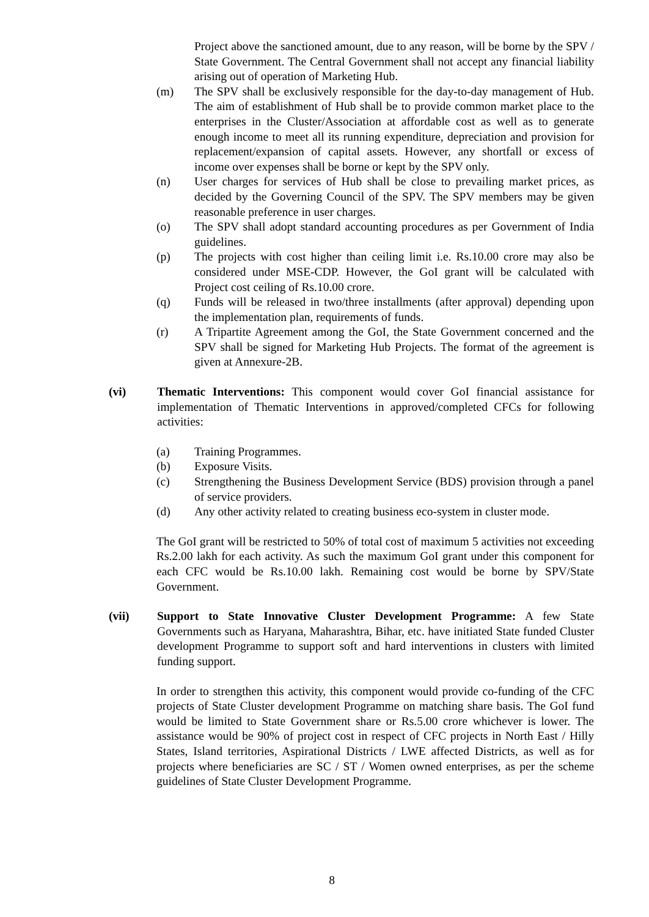Project above the sanctioned amount, due to any reason, will be borne by the SPV / State Government. The Central Government shall not accept any financial liability arising out of operation of Marketing Hub.
(m) The SPV shall be exclusively responsible for the day-to-day management of Hub. The aim of establishment of Hub shall be to provide common market place to the enterprises in the Cluster/Association at affordable cost as well as to generate enough income to meet all its running expenditure, depreciation and provision for replacement/expansion of capital assets. However, any shortfall or excess of income over expenses shall be borne or kept by the SPV only.
(n) User charges for services of Hub shall be close to prevailing market prices, as decided by the Governing Council of the SPV. The SPV members may be given reasonable preference in user charges.
(o) The SPV shall adopt standard accounting procedures as per Government of India guidelines.
(p) The projects with cost higher than ceiling limit i.e. Rs.10.00 crore may also be considered under MSE-CDP. However, the GoI grant will be calculated with Project cost ceiling of Rs.10.00 crore.
(q) Funds will be released in two/three installments (after approval) depending upon the implementation plan, requirements of funds.
(r) A Tripartite Agreement among the GoI, the State Government concerned and the SPV shall be signed for Marketing Hub Projects. The format of the agreement is given at Annexure-2B.
(vi) Thematic Interventions: This component would cover GoI financial assistance for implementation of Thematic Interventions in approved/completed CFCs for following activities:
(a) Training Programmes.
(b) Exposure Visits.
(c) Strengthening the Business Development Service (BDS) provision through a panel of service providers.
(d) Any other activity related to creating business eco-system in cluster mode.
The GoI grant will be restricted to 50% of total cost of maximum 5 activities not exceeding Rs.2.00 lakh for each activity. As such the maximum GoI grant under this component for each CFC would be Rs.10.00 lakh. Remaining cost would be borne by SPV/State Government.
(vii) Support to State Innovative Cluster Development Programme: A few State Governments such as Haryana, Maharashtra, Bihar, etc. have initiated State funded Cluster development Programme to support soft and hard interventions in clusters with limited funding support.
In order to strengthen this activity, this component would provide co-funding of the CFC projects of State Cluster development Programme on matching share basis. The GoI fund would be limited to State Government share or Rs.5.00 crore whichever is lower. The assistance would be 90% of project cost in respect of CFC projects in North East / Hilly States, Island territories, Aspirational Districts / LWE affected Districts, as well as for projects where beneficiaries are SC / ST / Women owned enterprises, as per the scheme guidelines of State Cluster Development Programme.
8